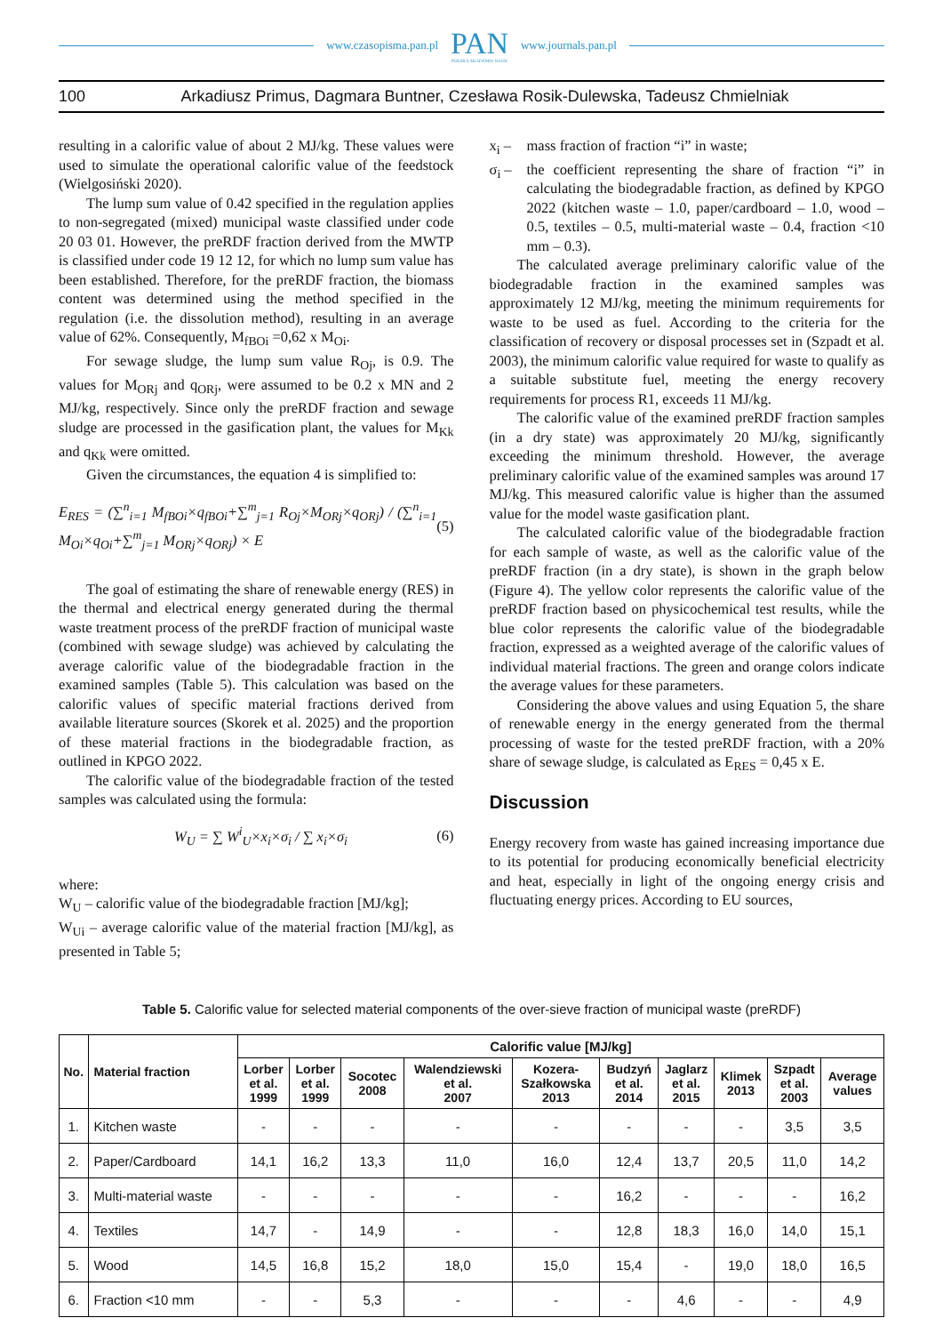www.czasopisma.pan.pl
PAN
POLSKA AKADEMIA NAUK
www.journals.pan.pl
100 Arkadiusz Primus, Dagmara Buntner, Czesława Rosik-Dulewska, Tadeusz Chmielniak
resulting in a calorific value of about 2 MJ/kg. These values were used to simulate the operational calorific value of the feedstock (Wielgosiński 2020).
The lump sum value of 0.42 specified in the regulation applies to non-segregated (mixed) municipal waste classified under code 20 03 01. However, the preRDF fraction derived from the MWTP is classified under code 19 12 12, for which no lump sum value has been established. Therefore, for the preRDF fraction, the biomass content was determined using the method specified in the regulation (i.e. the dissolution method), resulting in an average value of 62%. Consequently, M<sub>fBOi</sub> =0,62 x M<sub>Oi</sub>.
For sewage sludge, the lump sum value R<sub>Oj</sub>, is 0.9. The values for M<sub>ORj</sub> and q<sub>ORj</sub>, were assumed to be 0.2 x MN and 2 MJ/kg, respectively. Since only the preRDF fraction and sewage sludge are processed in the gasification plant, the values for M<sub>Kk</sub> and q<sub>Kk</sub> were omitted.
Given the circumstances, the equation 4 is simplified to:
E<sub>RES</sub> = (∑<sup>n</sup><sub>i=1</sub> M<sub>fBOi</sub>×q<sub>fBOi</sub>+∑<sup>m</sup><sub>j=1</sub> R<sub>Oj</sub>×M<sub>ORj</sub>×q<sub>ORj</sub>) / (∑<sup>n</sup><sub>i=1</sub> M<sub>Oi</sub>×q<sub>Oi</sub>+∑<sup>m</sup><sub>j=1</sub> M<sub>ORj</sub>×q<sub>ORj</sub>) × E (5)
The goal of estimating the share of renewable energy (RES) in the thermal and electrical energy generated during the thermal waste treatment process of the preRDF fraction of municipal waste (combined with sewage sludge) was achieved by calculating the average calorific value of the biodegradable fraction in the examined samples (Table 5). This calculation was based on the calorific values of specific material fractions derived from available literature sources (Skorek et al. 2025) and the proportion of these material fractions in the biodegradable fraction, as outlined in KPGO 2022.
The calorific value of the biodegradable fraction of the tested samples was calculated using the formula:
W<sub>U</sub> = ∑ W<sup>i</sup><sub>U</sub>×x<sub>i</sub>×σ<sub>i</sub> / ∑ x<sub>i</sub>×σ<sub>i</sub> (6)
where:
W<sub>U</sub> – calorific value of the biodegradable fraction [MJ/kg];
W<sub>Ui</sub> – average calorific value of the material fraction [MJ/kg], as presented in Table 5;
x<sub>i</sub> – mass fraction of fraction “i” in waste;
σ<sub>i</sub> – the coefficient representing the share of fraction “i” in calculating the biodegradable fraction, as defined by KPGO 2022 (kitchen waste – 1.0, paper/cardboard – 1.0, wood – 0.5, textiles – 0.5, multi-material waste – 0.4, fraction <10 mm – 0.3).
The calculated average preliminary calorific value of the biodegradable fraction in the examined samples was approximately 12 MJ/kg, meeting the minimum requirements for waste to be used as fuel. According to the criteria for the classification of recovery or disposal processes set in (Szpadt et al. 2003), the minimum calorific value required for waste to qualify as a suitable substitute fuel, meeting the energy recovery requirements for process R1, exceeds 11 MJ/kg.
The calorific value of the examined preRDF fraction samples (in a dry state) was approximately 20 MJ/kg, significantly exceeding the minimum threshold. However, the average preliminary calorific value of the examined samples was around 17 MJ/kg. This measured calorific value is higher than the assumed value for the model waste gasification plant.
The calculated calorific value of the biodegradable fraction for each sample of waste, as well as the calorific value of the preRDF fraction (in a dry state), is shown in the graph below (Figure 4). The yellow color represents the calorific value of the preRDF fraction based on physicochemical test results, while the blue color represents the calorific value of the biodegradable fraction, expressed as a weighted average of the calorific values of individual material fractions. The green and orange colors indicate the average values for these parameters.
Considering the above values and using Equation 5, the share of renewable energy in the energy generated from the thermal processing of waste for the tested preRDF fraction, with a 20% share of sewage sludge, is calculated as E<sub>RES</sub> = 0,45 x E.
Discussion
Energy recovery from waste has gained increasing importance due to its potential for producing economically beneficial electricity and heat, especially in light of the ongoing energy crisis and fluctuating energy prices. According to EU sources,
Table 5. Calorific value for selected material components of the over-sieve fraction of municipal waste (preRDF)
| No. | Material fraction | Calorific value [MJ/kg] | | | | | | | | | |
| --- | --- | --- | --- | --- | --- | --- | --- | --- | --- | --- | --- |
| | | Lorber et al. 1999 | Lorber et al. 1999 | Socotec 2008 | Walendziewski et al. 2007 | Kozera- Szałkowska 2013 | Budzyń et al. 2014 | Jaglarz et al. 2015 | Klimek 2013 | Szpadt et al. 2003 | Average values |
| 1. | Kitchen waste | - | - | - | - | - | - | - | - | 3,5 | 3,5 |
| 2. | Paper/Cardboard | 14,1 | 16,2 | 13,3 | 11,0 | 16,0 | 12,4 | 13,7 | 20,5 | 11,0 | 14,2 |
| 3. | Multi-material waste | - | - | - | - | - | 16,2 | - | - | - | 16,2 |
| 4. | Textiles | 14,7 | - | 14,9 | - | - | 12,8 | 18,3 | 16,0 | 14,0 | 15,1 |
| 5. | Wood | 14,5 | 16,8 | 15,2 | 18,0 | 15,0 | 15,4 | - | 19,0 | 18,0 | 16,5 |
| 6. | Fraction <10 mm | - | - | 5,3 | - | - | - | 4,6 | - | - | 4,9 |